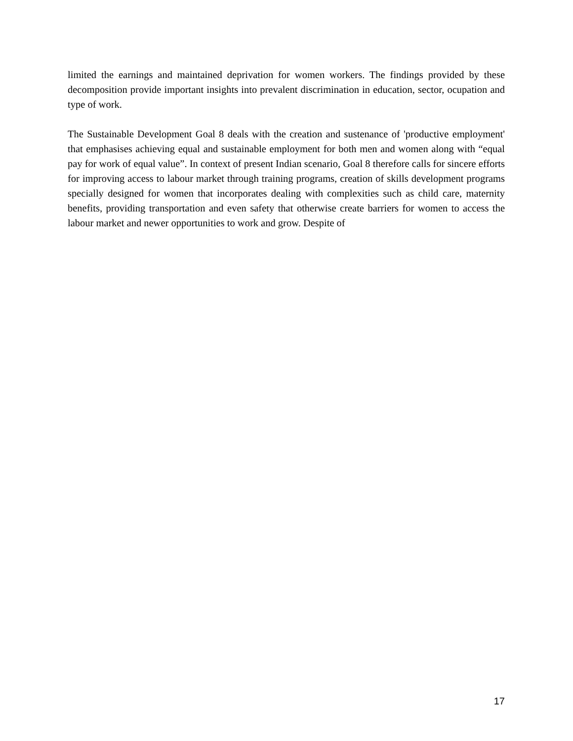limited the earnings and maintained deprivation for women workers. The findings provided by these decomposition provide important insights into prevalent discrimination in education, sector, ocupation and type of work.
The Sustainable Development Goal 8 deals with the creation and sustenance of 'productive employment' that emphasises achieving equal and sustainable employment for both men and women along with “equal pay for work of equal value”. In context of present Indian scenario, Goal 8 therefore calls for sincere efforts for improving access to labour market through training programs, creation of skills development programs specially designed for women that incorporates dealing with complexities such as child care, maternity benefits, providing transportation and even safety that otherwise create barriers for women to access the labour market and newer opportunities to work and grow. Despite of
17